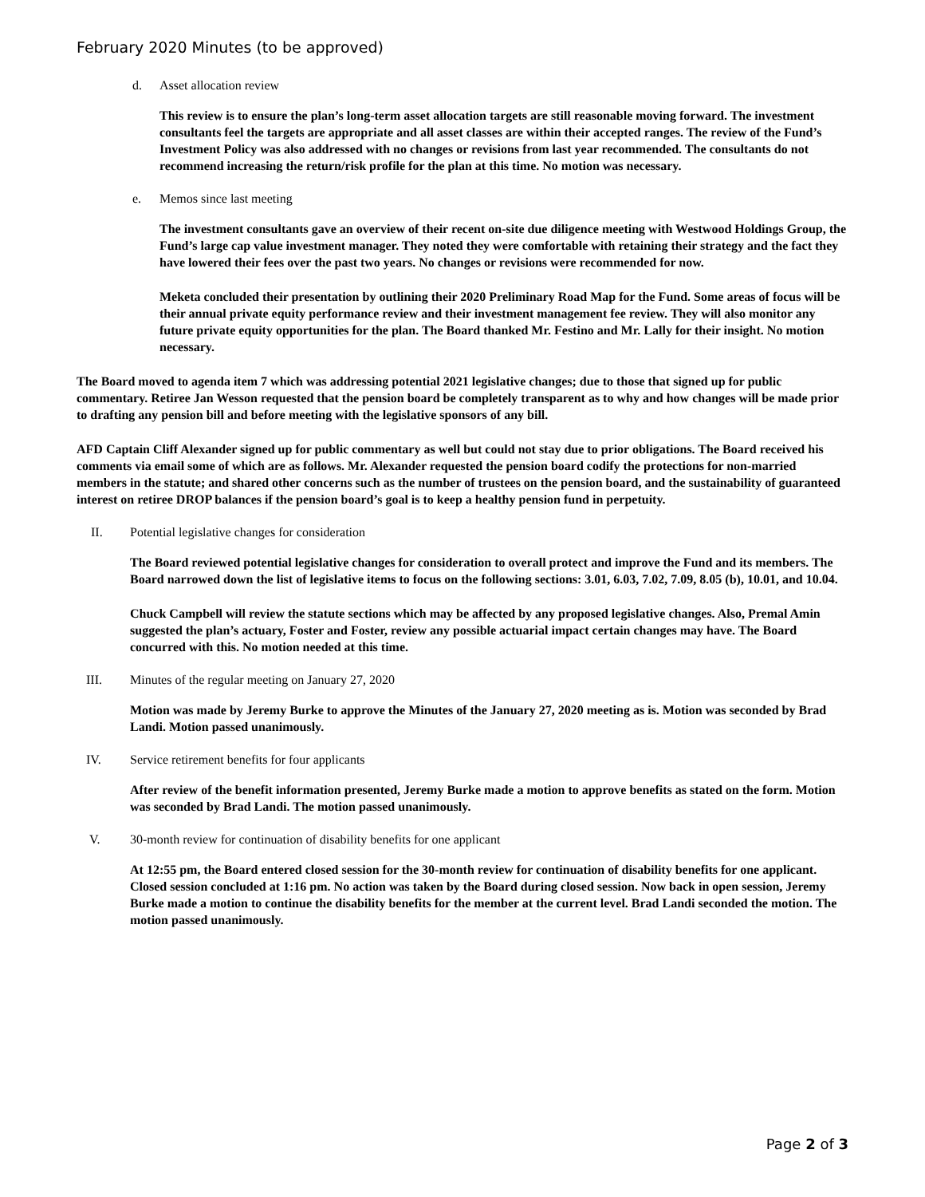February 2020 Minutes (to be approved)
d. Asset allocation review
This review is to ensure the plan’s long-term asset allocation targets are still reasonable moving forward. The investment consultants feel the targets are appropriate and all asset classes are within their accepted ranges. The review of the Fund’s Investment Policy was also addressed with no changes or revisions from last year recommended. The consultants do not recommend increasing the return/risk profile for the plan at this time. No motion was necessary.
e. Memos since last meeting
The investment consultants gave an overview of their recent on-site due diligence meeting with Westwood Holdings Group, the Fund’s large cap value investment manager. They noted they were comfortable with retaining their strategy and the fact they have lowered their fees over the past two years. No changes or revisions were recommended for now.
Meketa concluded their presentation by outlining their 2020 Preliminary Road Map for the Fund. Some areas of focus will be their annual private equity performance review and their investment management fee review. They will also monitor any future private equity opportunities for the plan. The Board thanked Mr. Festino and Mr. Lally for their insight. No motion necessary.
The Board moved to agenda item 7 which was addressing potential 2021 legislative changes; due to those that signed up for public commentary. Retiree Jan Wesson requested that the pension board be completely transparent as to why and how changes will be made prior to drafting any pension bill and before meeting with the legislative sponsors of any bill.
AFD Captain Cliff Alexander signed up for public commentary as well but could not stay due to prior obligations. The Board received his comments via email some of which are as follows. Mr. Alexander requested the pension board codify the protections for non-married members in the statute; and shared other concerns such as the number of trustees on the pension board, and the sustainability of guaranteed interest on retiree DROP balances if the pension board’s goal is to keep a healthy pension fund in perpetuity.
II. Potential legislative changes for consideration
The Board reviewed potential legislative changes for consideration to overall protect and improve the Fund and its members. The Board narrowed down the list of legislative items to focus on the following sections: 3.01, 6.03, 7.02, 7.09, 8.05 (b), 10.01, and 10.04.
Chuck Campbell will review the statute sections which may be affected by any proposed legislative changes. Also, Premal Amin suggested the plan’s actuary, Foster and Foster, review any possible actuarial impact certain changes may have. The Board concurred with this. No motion needed at this time.
III. Minutes of the regular meeting on January 27, 2020
Motion was made by Jeremy Burke to approve the Minutes of the January 27, 2020 meeting as is. Motion was seconded by Brad Landi. Motion passed unanimously.
IV. Service retirement benefits for four applicants
After review of the benefit information presented, Jeremy Burke made a motion to approve benefits as stated on the form. Motion was seconded by Brad Landi. The motion passed unanimously.
V. 30-month review for continuation of disability benefits for one applicant
At 12:55 pm, the Board entered closed session for the 30-month review for continuation of disability benefits for one applicant. Closed session concluded at 1:16 pm. No action was taken by the Board during closed session. Now back in open session, Jeremy Burke made a motion to continue the disability benefits for the member at the current level. Brad Landi seconded the motion. The motion passed unanimously.
Page 2 of 3